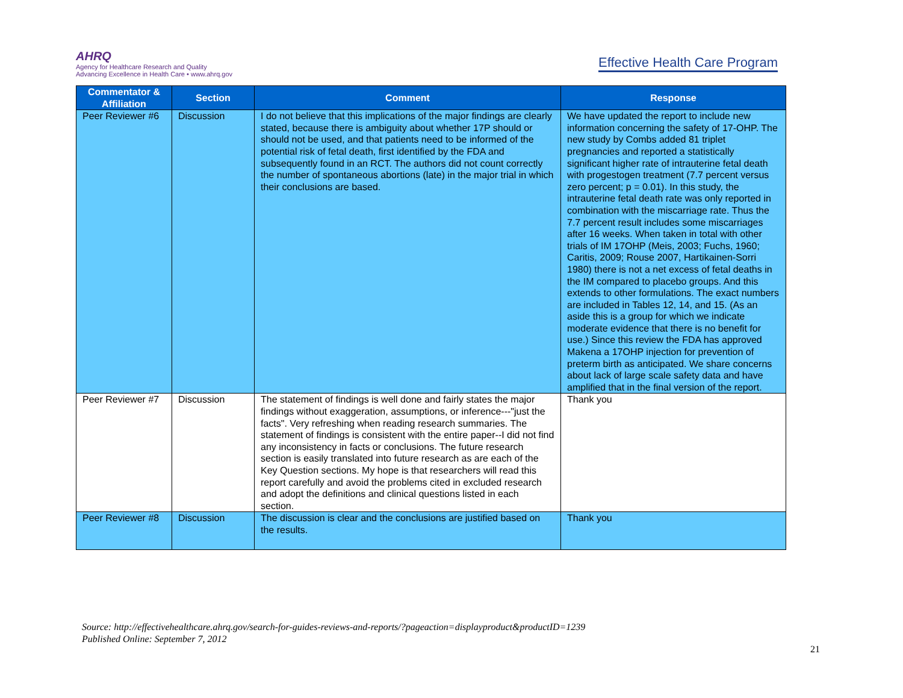AHRQ
Agency for Healthcare Research and Quality
Advancing Excellence in Health Care • www.ahrq.gov
Effective Health Care Program
| Commentator & Affiliation | Section | Comment | Response |
| --- | --- | --- | --- |
| Peer Reviewer #6 | Discussion | I do not believe that this implications of the major findings are clearly stated, because there is ambiguity about whether 17P should or should not be used, and that patients need to be informed of the potential risk of fetal death, first identified by the FDA and subsequently found in an RCT. The authors did not count correctly the number of spontaneous abortions (late) in the major trial in which their conclusions are based. | We have updated the report to include new information concerning the safety of 17-OHP. The new study by Combs added 81 triplet pregnancies and reported a statistically significant higher rate of intrauterine fetal death with progestogen treatment (7.7 percent versus zero percent; p = 0.01). In this study, the intrauterine fetal death rate was only reported in combination with the miscarriage rate. Thus the 7.7 percent result includes some miscarriages after 16 weeks. When taken in total with other trials of IM 17OHP (Meis, 2003; Fuchs, 1960; Caritis, 2009; Rouse 2007, Hartikainen-Sorri 1980) there is not a net excess of fetal deaths in the IM compared to placebo groups. And this extends to other formulations. The exact numbers are included in Tables 12, 14, and 15. (As an aside this is a group for which we indicate moderate evidence that there is no benefit for use.) Since this review the FDA has approved Makena a 17OHP injection for prevention of preterm birth as anticipated. We share concerns about lack of large scale safety data and have amplified that in the final version of the report. |
| Peer Reviewer #7 | Discussion | The statement of findings is well done and fairly states the major findings without exaggeration, assumptions, or inference---"just the facts". Very refreshing when reading research summaries. The statement of findings is consistent with the entire paper--I did not find any inconsistency in facts or conclusions. The future research section is easily translated into future research as are each of the Key Question sections. My hope is that researchers will read this report carefully and avoid the problems cited in excluded research and adopt the definitions and clinical questions listed in each section. | Thank you |
| Peer Reviewer #8 | Discussion | The discussion is clear and the conclusions are justified based on the results. | Thank you |
Source: http://effectivehealthcare.ahrq.gov/search-for-guides-reviews-and-reports/?pageaction=displayproduct&productID=1239
Published Online: September 7, 2012
21